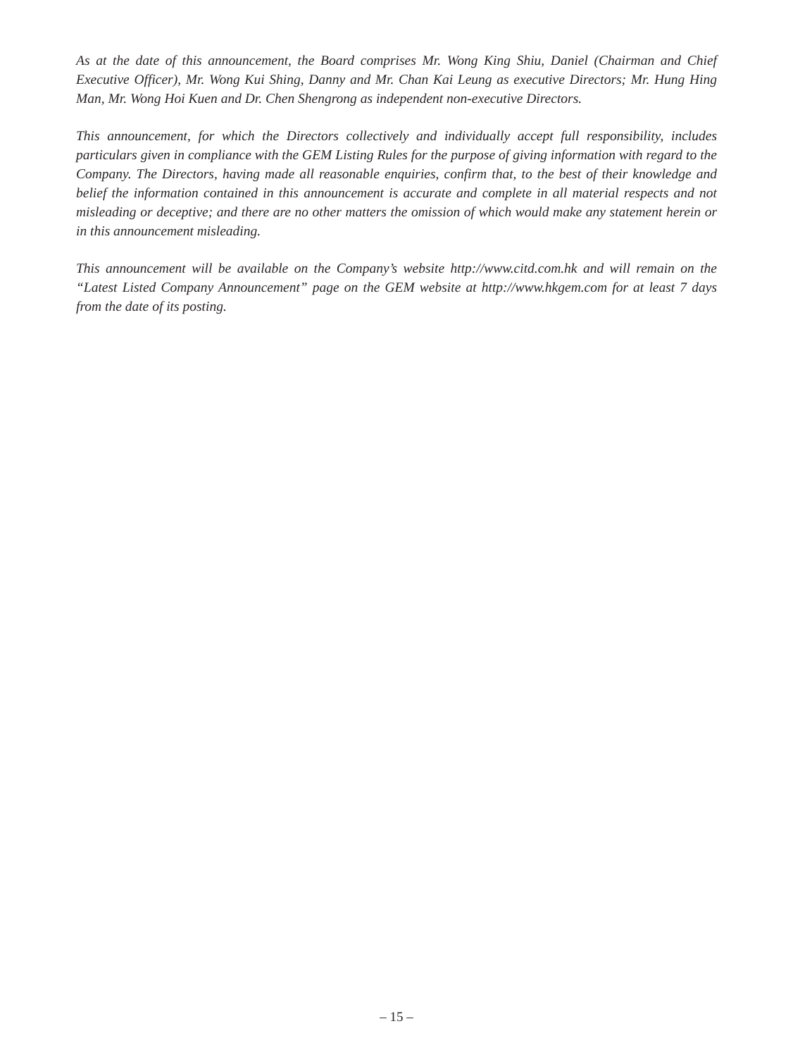As at the date of this announcement, the Board comprises Mr. Wong King Shiu, Daniel (Chairman and Chief Executive Officer), Mr. Wong Kui Shing, Danny and Mr. Chan Kai Leung as executive Directors; Mr. Hung Hing Man, Mr. Wong Hoi Kuen and Dr. Chen Shengrong as independent non-executive Directors.
This announcement, for which the Directors collectively and individually accept full responsibility, includes particulars given in compliance with the GEM Listing Rules for the purpose of giving information with regard to the Company. The Directors, having made all reasonable enquiries, confirm that, to the best of their knowledge and belief the information contained in this announcement is accurate and complete in all material respects and not misleading or deceptive; and there are no other matters the omission of which would make any statement herein or in this announcement misleading.
This announcement will be available on the Company’s website http://www.citd.com.hk and will remain on the “Latest Listed Company Announcement” page on the GEM website at http://www.hkgem.com for at least 7 days from the date of its posting.
– 15 –